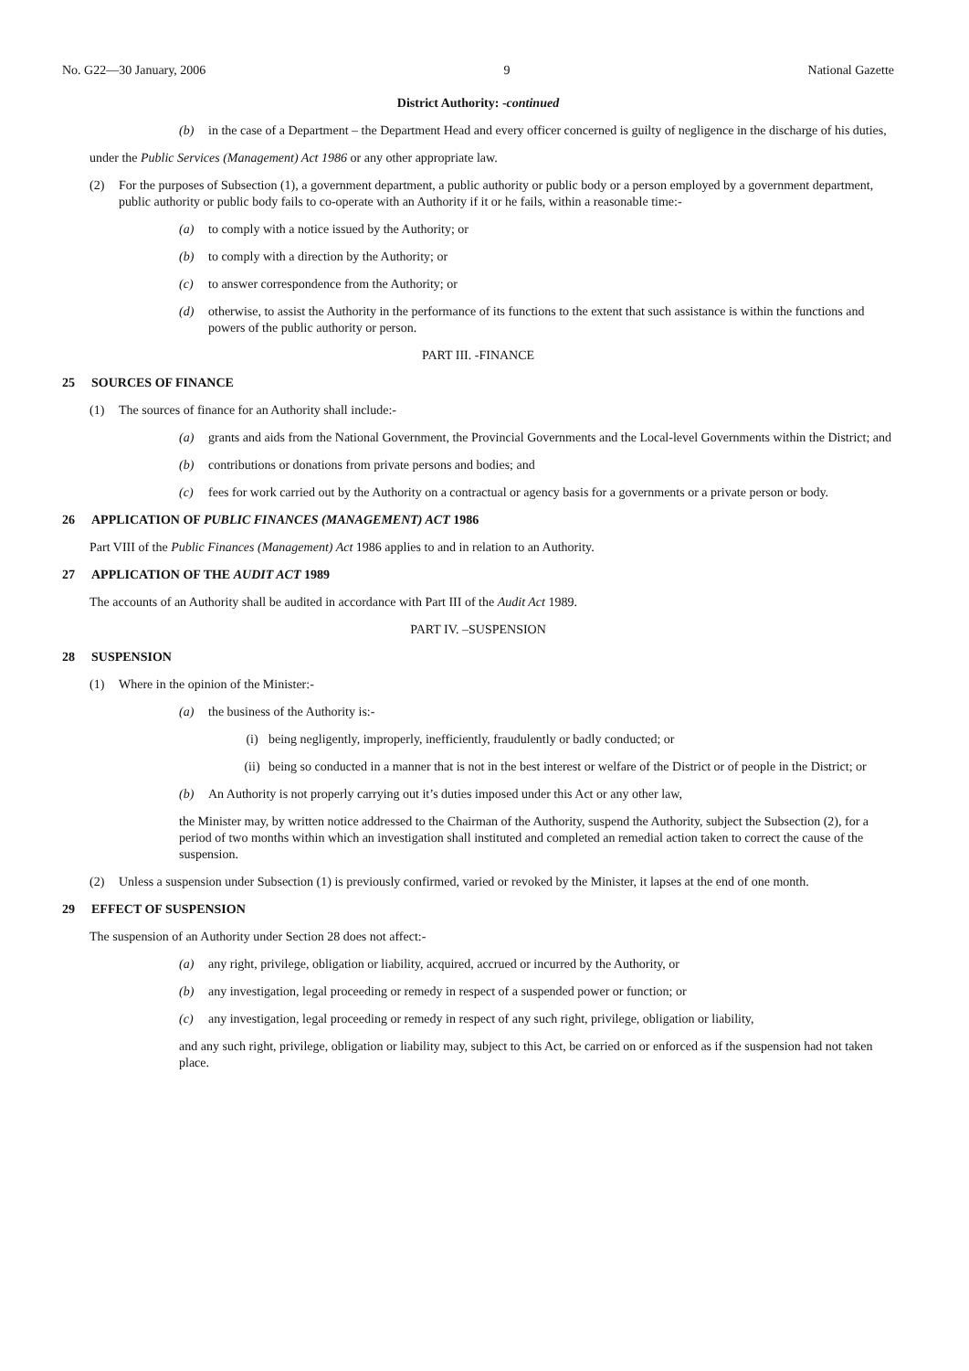No. G22—30 January, 2006 9 National Gazette
District Authority: -continued
(b) in the case of a Department – the Department Head and every officer concerned is guilty of negligence in the discharge of his duties,
under the Public Services (Management) Act 1986 or any other appropriate law.
(2) For the purposes of Subsection (1), a government department, a public authority or public body or a person employed by a government department, public authority or public body fails to co-operate with an Authority if it or he fails, within a reasonable time:-
(a) to comply with a notice issued by the Authority; or
(b) to comply with a direction by the Authority; or
(c) to answer correspondence from the Authority; or
(d) otherwise, to assist the Authority in the performance of its functions to the extent that such assistance is within the functions and powers of the public authority or person.
PART III. -FINANCE
25 SOURCES OF FINANCE
(1) The sources of finance for an Authority shall include:-
(a) grants and aids from the National Government, the Provincial Governments and the Local-level Governments within the District; and
(b) contributions or donations from private persons and bodies; and
(c) fees for work carried out by the Authority on a contractual or agency basis for a governments or a private person or body.
26 APPLICATION OF PUBLIC FINANCES (MANAGEMENT) ACT 1986
Part VIII of the Public Finances (Management) Act 1986 applies to and in relation to an Authority.
27 APPLICATION OF THE AUDIT ACT 1989
The accounts of an Authority shall be audited in accordance with Part III of the Audit Act 1989.
PART IV. –SUSPENSION
28 SUSPENSION
(1) Where in the opinion of the Minister:-
(a) the business of the Authority is:-
(i) being negligently, improperly, inefficiently, fraudulently or badly conducted; or
(ii) being so conducted in a manner that is not in the best interest or welfare of the District or of people in the District; or
(b) An Authority is not properly carrying out it’s duties imposed under this Act or any other law,
the Minister may, by written notice addressed to the Chairman of the Authority, suspend the Authority, subject the Subsection (2), for a period of two months within which an investigation shall instituted and completed an remedial action taken to correct the cause of the suspension.
(2) Unless a suspension under Subsection (1) is previously confirmed, varied or revoked by the Minister, it lapses at the end of one month.
29 EFFECT OF SUSPENSION
The suspension of an Authority under Section 28 does not affect:-
(a) any right, privilege, obligation or liability, acquired, accrued or incurred by the Authority, or
(b) any investigation, legal proceeding or remedy in respect of a suspended power or function; or
(c) any investigation, legal proceeding or remedy in respect of any such right, privilege, obligation or liability,
and any such right, privilege, obligation or liability may, subject to this Act, be carried on or enforced as if the suspension had not taken place.